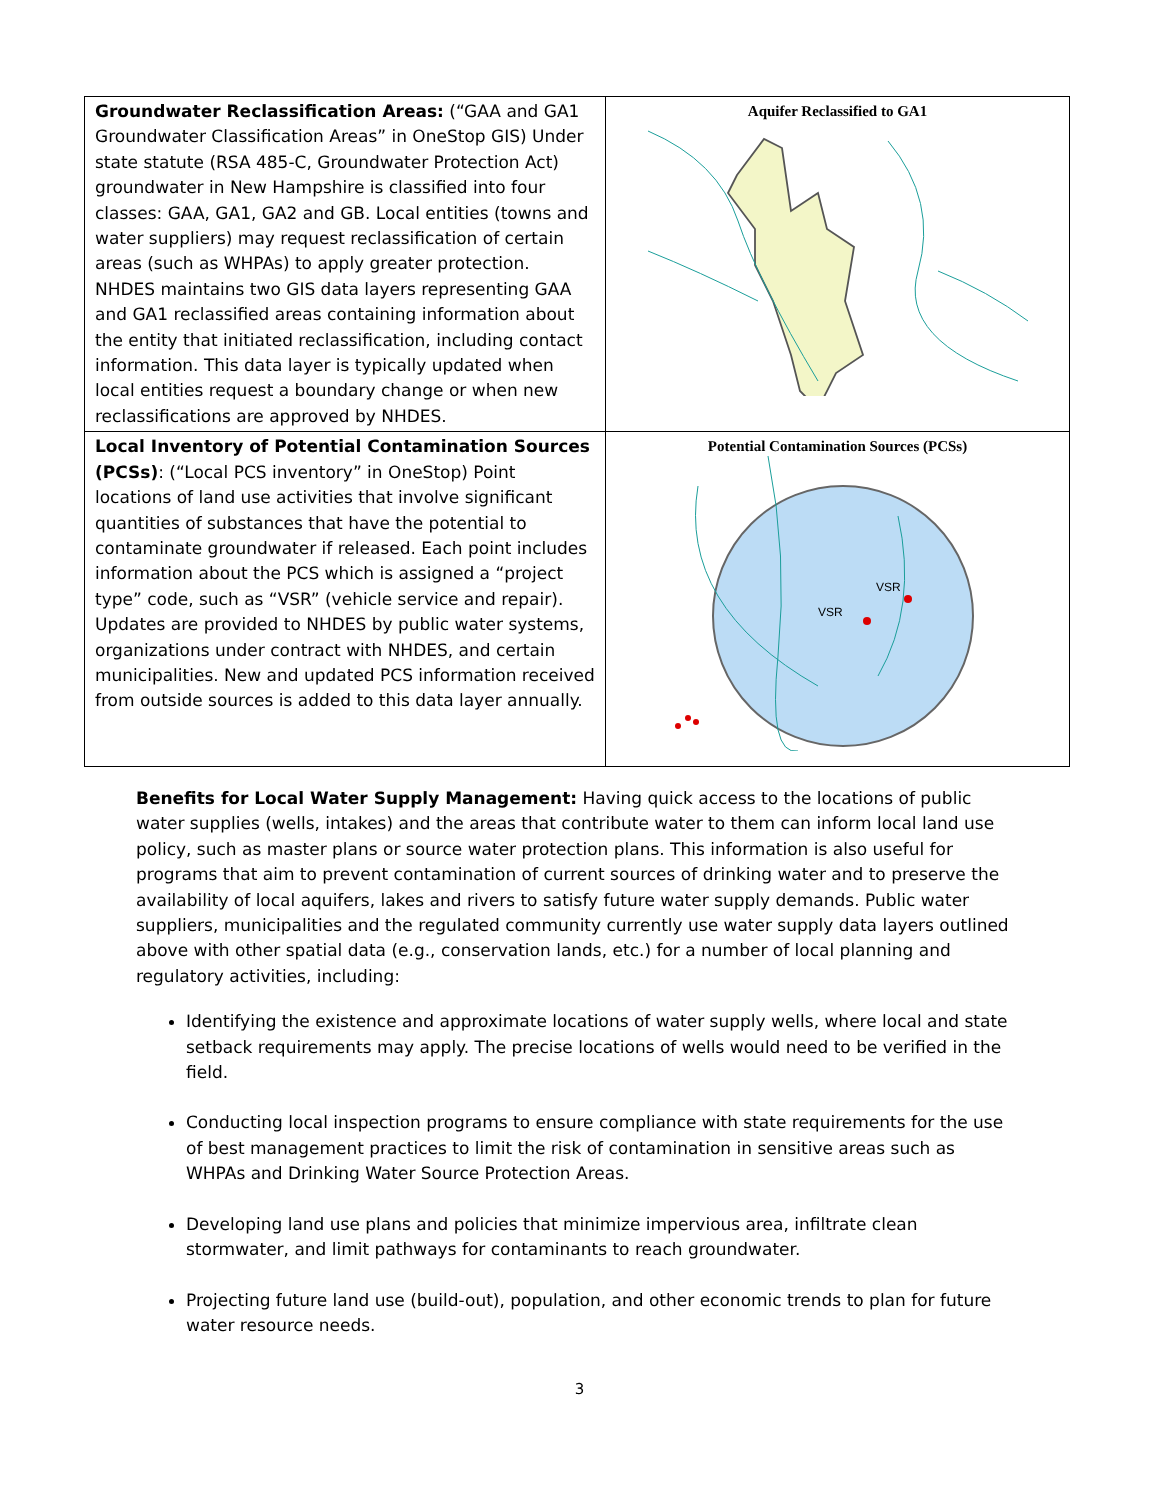| Groundwater Reclassification Areas: (“GAA and GA1 Groundwater Classification Areas” in OneStop GIS) Under state statute (RSA 485-C, Groundwater Protection Act) groundwater in New Hampshire is classified into four classes: GAA, GA1, GA2 and GB. Local entities (towns and water suppliers) may request reclassification of certain areas (such as WHPAs) to apply greater protection. NHDES maintains two GIS data layers representing GAA and GA1 reclassified areas containing information about the entity that initiated reclassification, including contact information. This data layer is typically updated when local entities request a boundary change or when new reclassifications are approved by NHDES. | Aquifer Reclassified to GA1 |
| Local Inventory of Potential Contamination Sources (PCSs) : (“Local PCS inventory” in OneStop) Point locations of land use activities that involve significant quantities of substances that have the potential to contaminate groundwater if released. Each point includes information about the PCS which is assigned a “project type” code, such as “VSR” (vehicle service and repair). Updates are provided to NHDES by public water systems, organizations under contract with NHDES, and certain municipalities. New and updated PCS information received from outside sources is added to this data layer annually. | Potential Contamination Sources (PCSs) VSR VSR |
Benefits for Local Water Supply Management: Having quick access to the locations of public water supplies (wells, intakes) and the areas that contribute water to them can inform local land use policy, such as master plans or source water protection plans. This information is also useful for programs that aim to prevent contamination of current sources of drinking water and to preserve the availability of local aquifers, lakes and rivers to satisfy future water supply demands. Public water suppliers, municipalities and the regulated community currently use water supply data layers outlined above with other spatial data (e.g., conservation lands, etc.) for a number of local planning and regulatory activities, including:
Identifying the existence and approximate locations of water supply wells, where local and state setback requirements may apply. The precise locations of wells would need to be verified in the field.
Conducting local inspection programs to ensure compliance with state requirements for the use of best management practices to limit the risk of contamination in sensitive areas such as WHPAs and Drinking Water Source Protection Areas.
Developing land use plans and policies that minimize impervious area, infiltrate clean stormwater, and limit pathways for contaminants to reach groundwater.
Projecting future land use (build-out), population, and other economic trends to plan for future water resource needs.
3